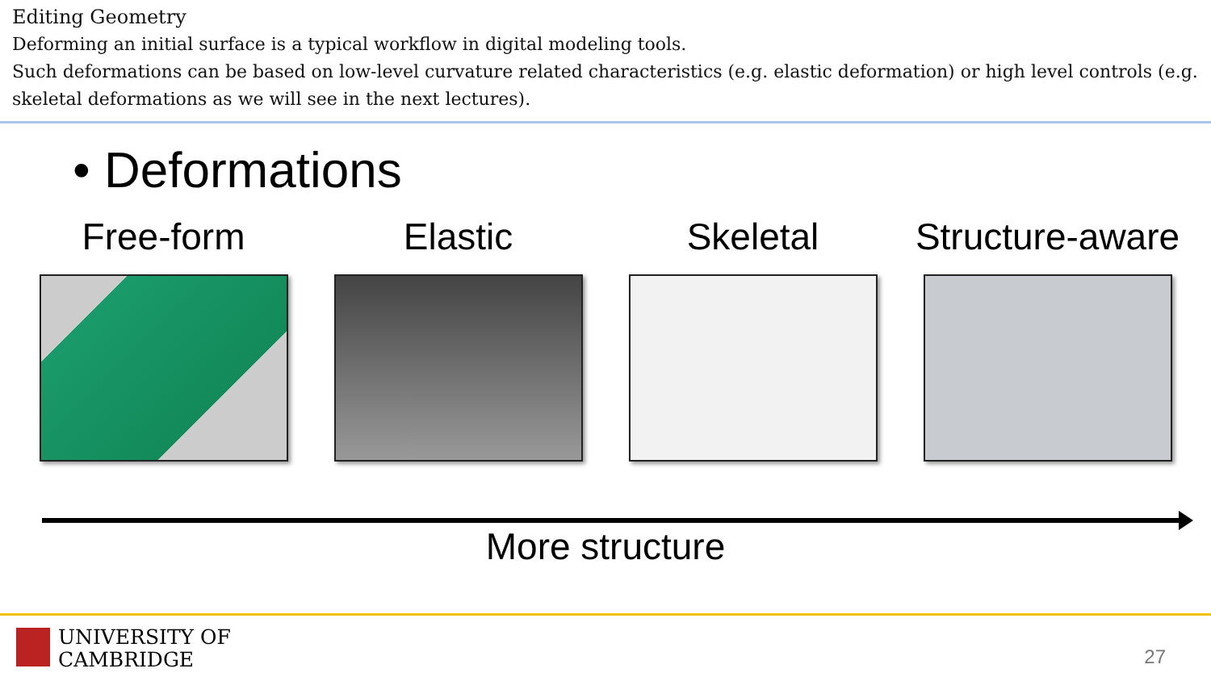Editing Geometry
Deforming an initial surface is a typical workflow in digital modeling tools.
Such deformations can be based on low-level curvature related characteristics (e.g. elastic deformation) or high level controls (e.g. skeletal deformations as we will see in the next lectures).
• Deformations
Free-form Elastic Skeletal Structure-aware
More structure
UNIVERSITY OF
CAMBRIDGE
27